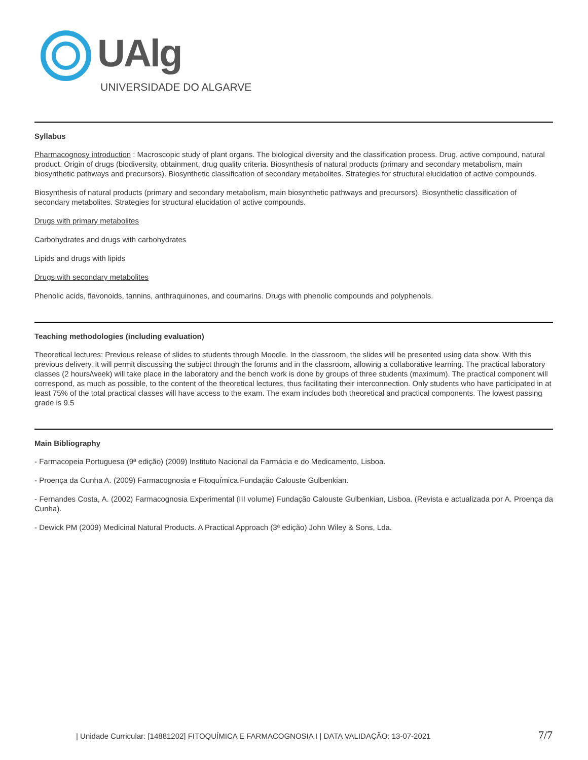UAlg
UNIVERSIDADE DO ALGARVE
Syllabus
Pharmacognosy introduction : Macroscopic study of plant organs. The biological diversity and the classification process. Drug, active compound, natural product. Origin of drugs (biodiversity, obtainment, drug quality criteria. Biosynthesis of natural products (primary and secondary metabolism, main biosynthetic pathways and precursors). Biosynthetic classification of secondary metabolites. Strategies for structural elucidation of active compounds.
Biosynthesis of natural products (primary and secondary metabolism, main biosynthetic pathways and precursors). Biosynthetic classification of secondary metabolites. Strategies for structural elucidation of active compounds.
Drugs with primary metabolites
Carbohydrates and drugs with carbohydrates
Lipids and drugs with lipids
Drugs with secondary metabolites
Phenolic acids, flavonoids, tannins, anthraquinones, and coumarins. Drugs with phenolic compounds and polyphenols.
Teaching methodologies (including evaluation)
Theoretical lectures: Previous release of slides to students through Moodle. In the classroom, the slides will be presented using data show. With this previous delivery, it will permit discussing the subject through the forums and in the classroom, allowing a collaborative learning. The practical laboratory classes (2 hours/week) will take place in the laboratory and the bench work is done by groups of three students (maximum). The practical component will correspond, as much as possible, to the content of the theoretical lectures, thus facilitating their interconnection. Only students who have participated in at least 75% of the total practical classes will have access to the exam. The exam includes both theoretical and practical components. The lowest passing grade is 9.5
Main Bibliography
- Farmacopeia Portuguesa (9ª edição) (2009) Instituto Nacional da Farmácia e do Medicamento, Lisboa.
- Proença da Cunha A. (2009) Farmacognosia e Fitoquímica.Fundação Calouste Gulbenkian.
- Fernandes Costa, A. (2002) Farmacognosia Experimental (III volume) Fundação Calouste Gulbenkian, Lisboa. (Revista e actualizada por A. Proença da Cunha).
- Dewick PM (2009) Medicinal Natural Products. A Practical Approach (3ª edição) John Wiley & Sons, Lda.
| Unidade Curricular: [14881202] FITOQUÍMICA E FARMACOGNOSIA I | DATA VALIDAÇÃO: 13-07-2021 7/7